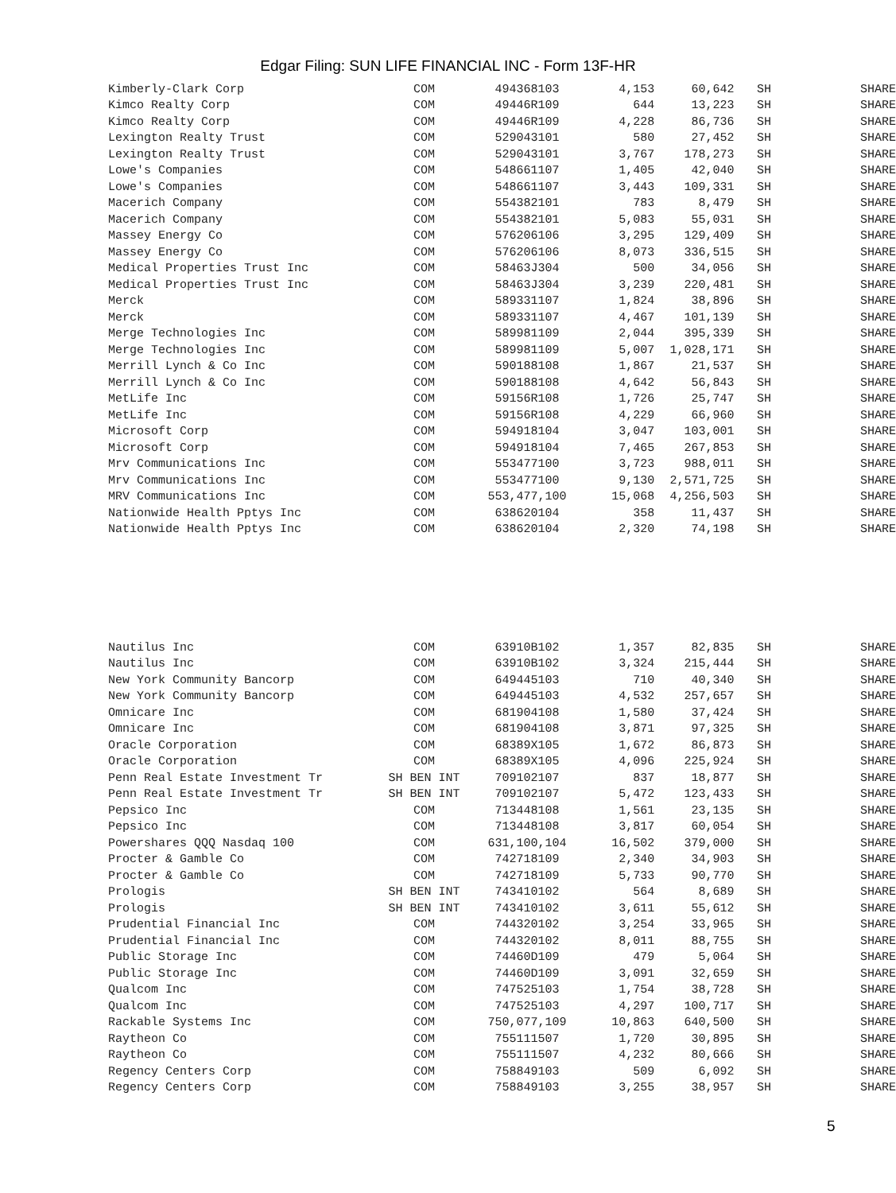Edgar Filing: SUN LIFE FINANCIAL INC - Form 13F-HR
| Kimberly-Clark Corp | COM | 494368103 | 4,153 | 60,642 | SH | SHARE |
| Kimco Realty Corp | COM | 49446R109 | 644 | 13,223 | SH | SHARE |
| Kimco Realty Corp | COM | 49446R109 | 4,228 | 86,736 | SH | SHARE |
| Lexington Realty Trust | COM | 529043101 | 580 | 27,452 | SH | SHARE |
| Lexington Realty Trust | COM | 529043101 | 3,767 | 178,273 | SH | SHARE |
| Lowe's Companies | COM | 548661107 | 1,405 | 42,040 | SH | SHARE |
| Lowe's Companies | COM | 548661107 | 3,443 | 109,331 | SH | SHARE |
| Macerich Company | COM | 554382101 | 783 | 8,479 | SH | SHARE |
| Macerich Company | COM | 554382101 | 5,083 | 55,031 | SH | SHARE |
| Massey Energy Co | COM | 576206106 | 3,295 | 129,409 | SH | SHARE |
| Massey Energy Co | COM | 576206106 | 8,073 | 336,515 | SH | SHARE |
| Medical Properties Trust Inc | COM | 58463J304 | 500 | 34,056 | SH | SHARE |
| Medical Properties Trust Inc | COM | 58463J304 | 3,239 | 220,481 | SH | SHARE |
| Merck | COM | 589331107 | 1,824 | 38,896 | SH | SHARE |
| Merck | COM | 589331107 | 4,467 | 101,139 | SH | SHARE |
| Merge Technologies Inc | COM | 589981109 | 2,044 | 395,339 | SH | SHARE |
| Merge Technologies Inc | COM | 589981109 | 5,007 | 1,028,171 | SH | SHARE |
| Merrill Lynch & Co Inc | COM | 590188108 | 1,867 | 21,537 | SH | SHARE |
| Merrill Lynch & Co Inc | COM | 590188108 | 4,642 | 56,843 | SH | SHARE |
| MetLife Inc | COM | 59156R108 | 1,726 | 25,747 | SH | SHARE |
| MetLife Inc | COM | 59156R108 | 4,229 | 66,960 | SH | SHARE |
| Microsoft Corp | COM | 594918104 | 3,047 | 103,001 | SH | SHARE |
| Microsoft Corp | COM | 594918104 | 7,465 | 267,853 | SH | SHARE |
| Mrv Communications Inc | COM | 553477100 | 3,723 | 988,011 | SH | SHARE |
| Mrv Communications Inc | COM | 553477100 | 9,130 | 2,571,725 | SH | SHARE |
| MRV Communications Inc | COM | 553,477,100 | 15,068 | 4,256,503 | SH | SHARE |
| Nationwide Health Pptys Inc | COM | 638620104 | 358 | 11,437 | SH | SHARE |
| Nationwide Health Pptys Inc | COM | 638620104 | 2,320 | 74,198 | SH | SHARE |
| Nautilus Inc | COM | 63910B102 | 1,357 | 82,835 | SH | SHARE |
| Nautilus Inc | COM | 63910B102 | 3,324 | 215,444 | SH | SHARE |
| New York Community Bancorp | COM | 649445103 | 710 | 40,340 | SH | SHARE |
| New York Community Bancorp | COM | 649445103 | 4,532 | 257,657 | SH | SHARE |
| Omnicare Inc | COM | 681904108 | 1,580 | 37,424 | SH | SHARE |
| Omnicare Inc | COM | 681904108 | 3,871 | 97,325 | SH | SHARE |
| Oracle Corporation | COM | 68389X105 | 1,672 | 86,873 | SH | SHARE |
| Oracle Corporation | COM | 68389X105 | 4,096 | 225,924 | SH | SHARE |
| Penn Real Estate Investment Tr | SH BEN INT | 709102107 | 837 | 18,877 | SH | SHARE |
| Penn Real Estate Investment Tr | SH BEN INT | 709102107 | 5,472 | 123,433 | SH | SHARE |
| Pepsico Inc | COM | 713448108 | 1,561 | 23,135 | SH | SHARE |
| Pepsico Inc | COM | 713448108 | 3,817 | 60,054 | SH | SHARE |
| Powershares QQQ Nasdaq 100 | COM | 631,100,104 | 16,502 | 379,000 | SH | SHARE |
| Procter & Gamble Co | COM | 742718109 | 2,340 | 34,903 | SH | SHARE |
| Procter & Gamble Co | COM | 742718109 | 5,733 | 90,770 | SH | SHARE |
| Prologis | SH BEN INT | 743410102 | 564 | 8,689 | SH | SHARE |
| Prologis | SH BEN INT | 743410102 | 3,611 | 55,612 | SH | SHARE |
| Prudential Financial Inc | COM | 744320102 | 3,254 | 33,965 | SH | SHARE |
| Prudential Financial Inc | COM | 744320102 | 8,011 | 88,755 | SH | SHARE |
| Public Storage Inc | COM | 74460D109 | 479 | 5,064 | SH | SHARE |
| Public Storage Inc | COM | 74460D109 | 3,091 | 32,659 | SH | SHARE |
| Qualcom Inc | COM | 747525103 | 1,754 | 38,728 | SH | SHARE |
| Qualcom Inc | COM | 747525103 | 4,297 | 100,717 | SH | SHARE |
| Rackable Systems Inc | COM | 750,077,109 | 10,863 | 640,500 | SH | SHARE |
| Raytheon Co | COM | 755111507 | 1,720 | 30,895 | SH | SHARE |
| Raytheon Co | COM | 755111507 | 4,232 | 80,666 | SH | SHARE |
| Regency Centers Corp | COM | 758849103 | 509 | 6,092 | SH | SHARE |
| Regency Centers Corp | COM | 758849103 | 3,255 | 38,957 | SH | SHARE |
5